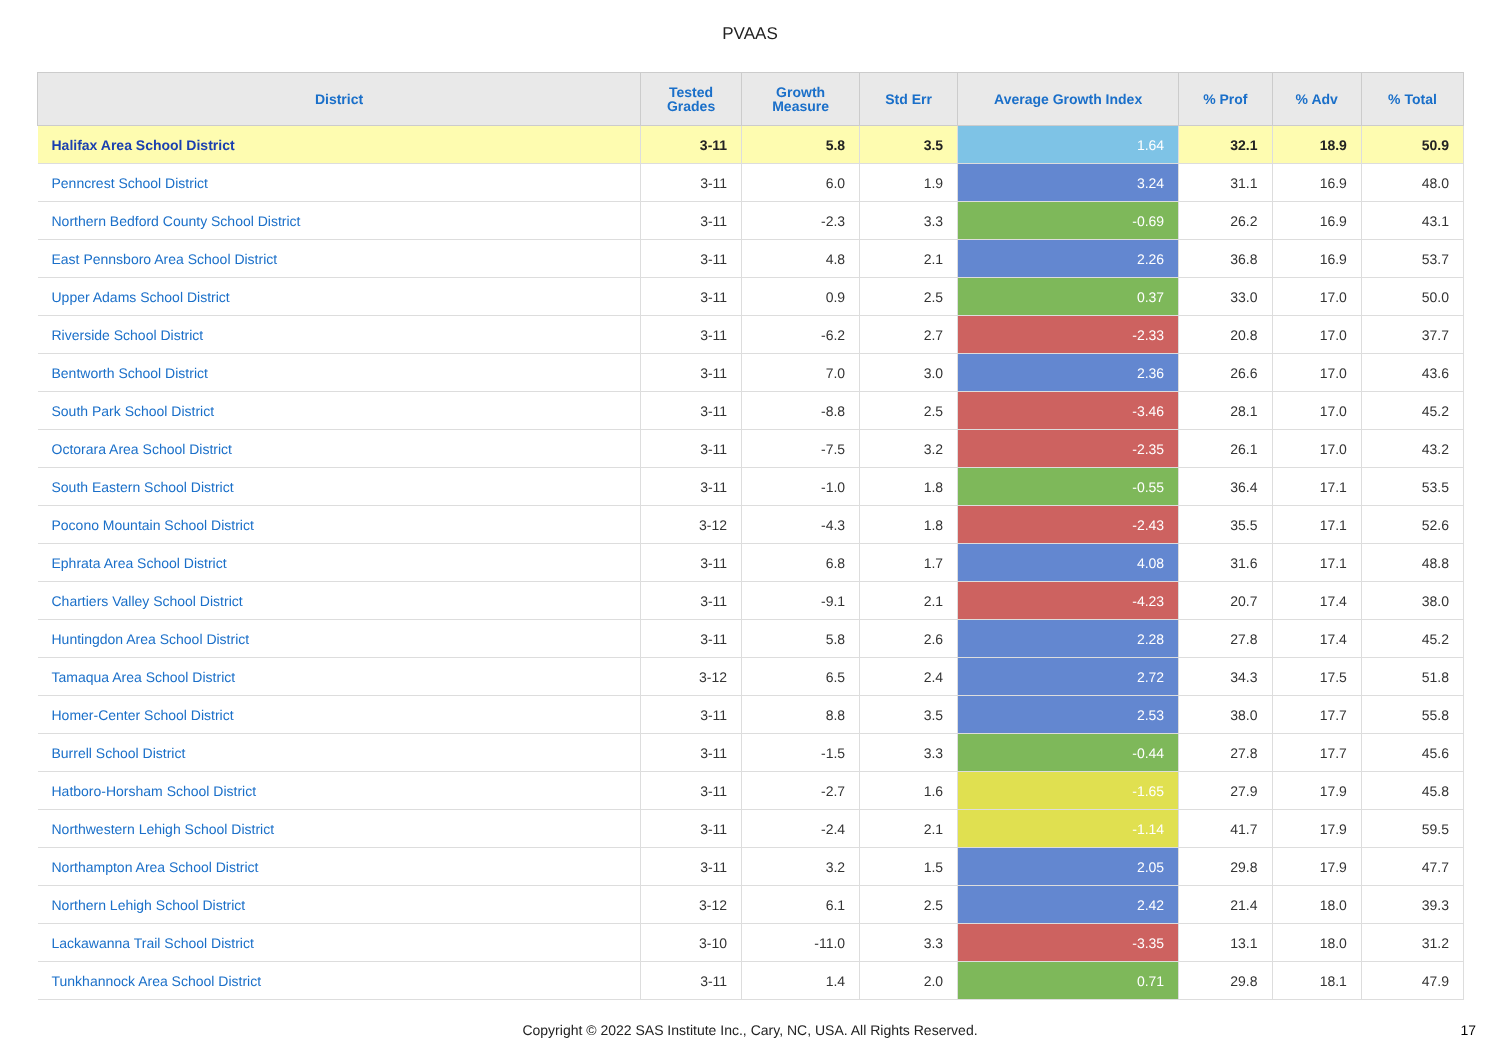PVAAS
| District | Tested Grades | Growth Measure | Std Err | Average Growth Index | % Prof | % Adv | % Total |
| --- | --- | --- | --- | --- | --- | --- | --- |
| Halifax Area School District | 3-11 | 5.8 | 3.5 | 1.64 | 32.1 | 18.9 | 50.9 |
| Penncrest School District | 3-11 | 6.0 | 1.9 | 3.24 | 31.1 | 16.9 | 48.0 |
| Northern Bedford County School District | 3-11 | -2.3 | 3.3 | -0.69 | 26.2 | 16.9 | 43.1 |
| East Pennsboro Area School District | 3-11 | 4.8 | 2.1 | 2.26 | 36.8 | 16.9 | 53.7 |
| Upper Adams School District | 3-11 | 0.9 | 2.5 | 0.37 | 33.0 | 17.0 | 50.0 |
| Riverside School District | 3-11 | -6.2 | 2.7 | -2.33 | 20.8 | 17.0 | 37.7 |
| Bentworth School District | 3-11 | 7.0 | 3.0 | 2.36 | 26.6 | 17.0 | 43.6 |
| South Park School District | 3-11 | -8.8 | 2.5 | -3.46 | 28.1 | 17.0 | 45.2 |
| Octorara Area School District | 3-11 | -7.5 | 3.2 | -2.35 | 26.1 | 17.0 | 43.2 |
| South Eastern School District | 3-11 | -1.0 | 1.8 | -0.55 | 36.4 | 17.1 | 53.5 |
| Pocono Mountain School District | 3-12 | -4.3 | 1.8 | -2.43 | 35.5 | 17.1 | 52.6 |
| Ephrata Area School District | 3-11 | 6.8 | 1.7 | 4.08 | 31.6 | 17.1 | 48.8 |
| Chartiers Valley School District | 3-11 | -9.1 | 2.1 | -4.23 | 20.7 | 17.4 | 38.0 |
| Huntingdon Area School District | 3-11 | 5.8 | 2.6 | 2.28 | 27.8 | 17.4 | 45.2 |
| Tamaqua Area School District | 3-12 | 6.5 | 2.4 | 2.72 | 34.3 | 17.5 | 51.8 |
| Homer-Center School District | 3-11 | 8.8 | 3.5 | 2.53 | 38.0 | 17.7 | 55.8 |
| Burrell School District | 3-11 | -1.5 | 3.3 | -0.44 | 27.8 | 17.7 | 45.6 |
| Hatboro-Horsham School District | 3-11 | -2.7 | 1.6 | -1.65 | 27.9 | 17.9 | 45.8 |
| Northwestern Lehigh School District | 3-11 | -2.4 | 2.1 | -1.14 | 41.7 | 17.9 | 59.5 |
| Northampton Area School District | 3-11 | 3.2 | 1.5 | 2.05 | 29.8 | 17.9 | 47.7 |
| Northern Lehigh School District | 3-12 | 6.1 | 2.5 | 2.42 | 21.4 | 18.0 | 39.3 |
| Lackawanna Trail School District | 3-10 | -11.0 | 3.3 | -3.35 | 13.1 | 18.0 | 31.2 |
| Tunkhannock Area School District | 3-11 | 1.4 | 2.0 | 0.71 | 29.8 | 18.1 | 47.9 |
Copyright © 2022 SAS Institute Inc., Cary, NC, USA. All Rights Reserved. 17